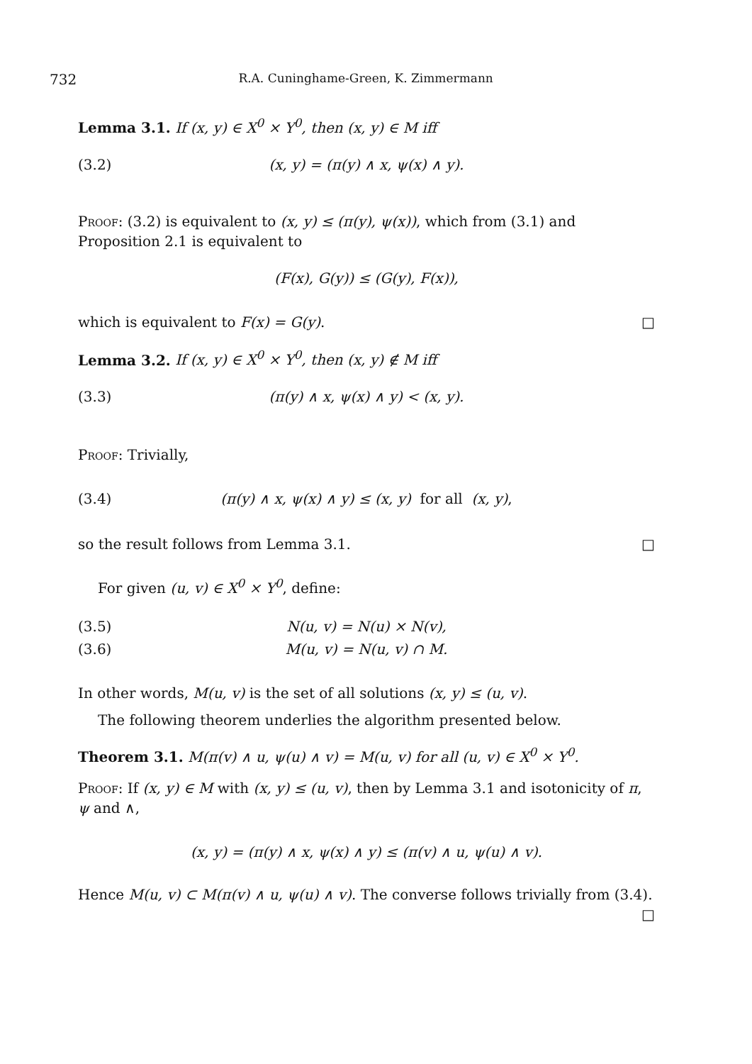732 R.A. Cuninghame-Green, K. Zimmermann
Lemma 3.1. If (x, y) ∈ X<sup>0</sup> × Y<sup>0</sup>, then (x, y) ∈ M iff
(3.2) (x, y) = (π(y) ∧ x, ψ(x) ∧ y).
Proof: (3.2) is equivalent to (x, y) ≤ (π(y), ψ(x)), which from (3.1) and Proposition 2.1 is equivalent to
(F(x), G(y)) ≤ (G(y), F(x)),
which is equivalent to F(x) = G(y). □
Lemma 3.2. If (x, y) ∈ X<sup>0</sup> × Y<sup>0</sup>, then (x, y) ∉ M iff
(3.3) (π(y) ∧ x, ψ(x) ∧ y) < (x, y).
Proof: Trivially,
(3.4) (π(y) ∧ x, ψ(x) ∧ y) ≤ (x, y) for all (x, y),
so the result follows from Lemma 3.1. □
For given (u, v) ∈ X<sup>0</sup> × Y<sup>0</sup>, define:
(3.5) N(u, v) = N(u) × N(v),
(3.6) M(u, v) = N(u, v) ∩ M.
In other words, M(u, v) is the set of all solutions (x, y) ≤ (u, v).
The following theorem underlies the algorithm presented below.
Theorem 3.1. M(π(v) ∧ u, ψ(u) ∧ v) = M(u, v) for all (u, v) ∈ X<sup>0</sup> × Y<sup>0</sup>.
Proof: If (x, y) ∈ M with (x, y) ≤ (u, v), then by Lemma 3.1 and isotonicity of π, ψ and ∧,
(x, y) = (π(y) ∧ x, ψ(x) ∧ y) ≤ (π(v) ∧ u, ψ(u) ∧ v).
Hence M(u, v) ⊂ M(π(v) ∧ u, ψ(u) ∧ v). The converse follows trivially from (3.4).
□